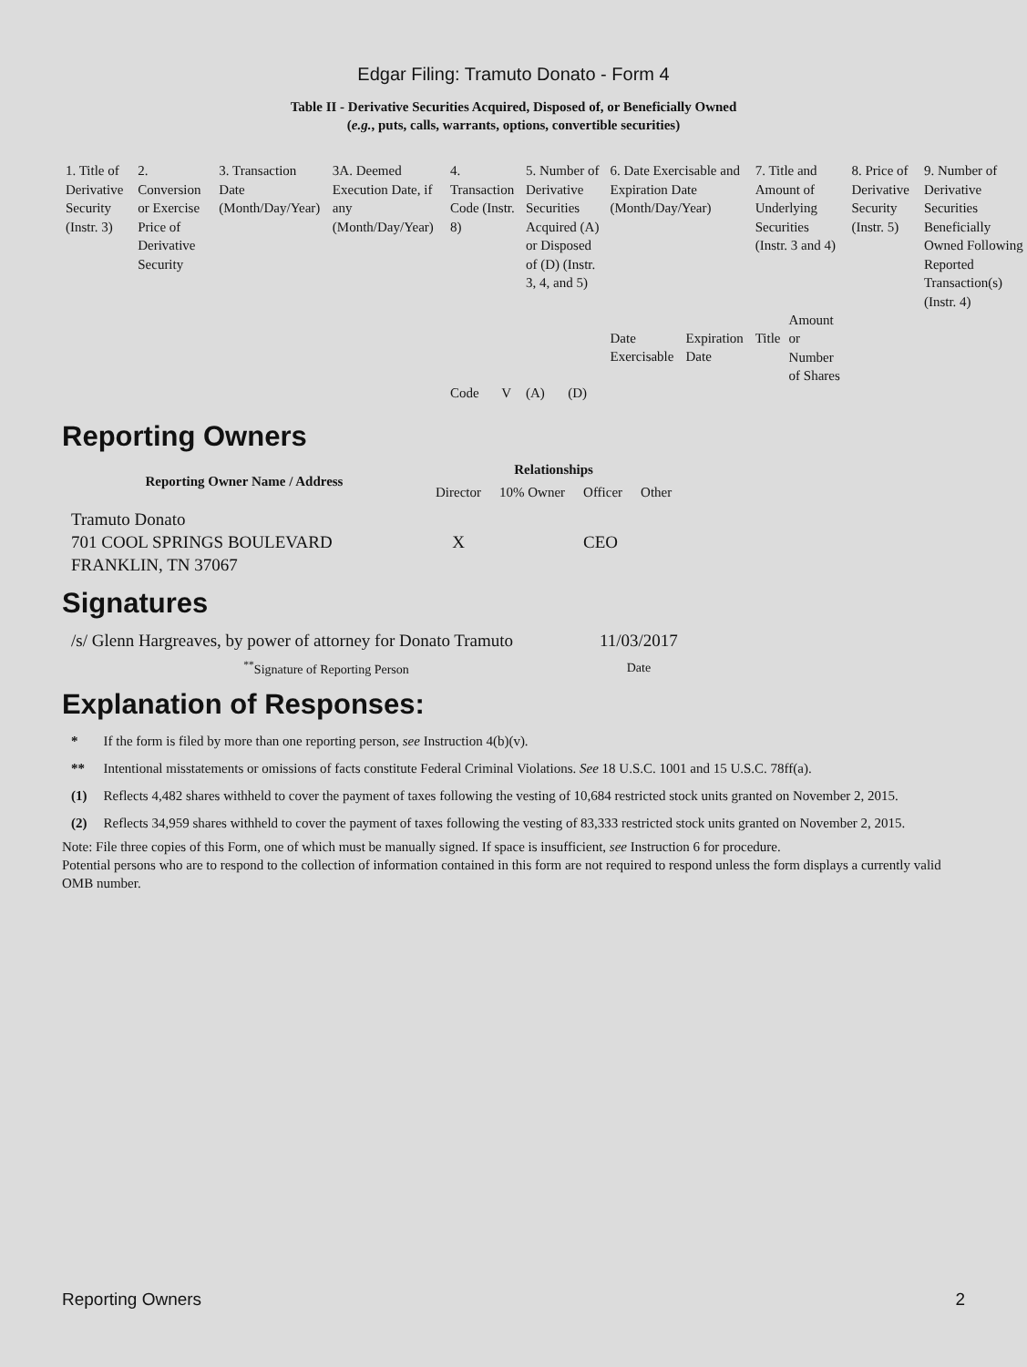Edgar Filing: Tramuto Donato - Form 4
Table II - Derivative Securities Acquired, Disposed of, or Beneficially Owned
(e.g., puts, calls, warrants, options, convertible securities)
| 1. Title of Derivative Security (Instr. 3) | 2. Conversion or Exercise Price of Derivative Security | 3. Transaction Date (Month/Day/Year) | 3A. Deemed Execution Date, if any (Month/Day/Year) | 4. Transaction Code (Instr. 8) | | 5. Number of Derivative Securities Acquired (A) or Disposed of (D) (Instr. 3, 4, and 5) | | 6. Date Exercisable and Expiration Date (Month/Day/Year) | | 7. Title and Amount of Underlying Securities (Instr. 3 and 4) | | 8. Price of Derivative Security (Instr. 5) | 9. Number of Derivative Securities Beneficially Owned Following Reported Transaction(s) (Instr. 4) |
| | | | | Code | V | (A) | (D) | Date Exercisable | Expiration Date | Title | Amount or Number of Shares | | |
Reporting Owners
| Reporting Owner Name / Address | Relationships | | | |
| --- | --- | --- | --- | --- |
| | Director | 10% Owner | Officer | Other |
| Tramuto Donato 701 COOL SPRINGS BOULEVARD FRANKLIN, TN 37067 | X | | CEO | |
Signatures
| /s/ Glenn Hargreaves, by power of attorney for Donato Tramuto | 11/03/2017 |
| <sup>**</sup> Signature of Reporting Person | Date |
Explanation of Responses:
| * | If the form is filed by more than one reporting person, see Instruction 4(b)(v). |
| ** | Intentional misstatements or omissions of facts constitute Federal Criminal Violations. See 18 U.S.C. 1001 and 15 U.S.C. 78ff(a). |
| (1) | Reflects 4,482 shares withheld to cover the payment of taxes following the vesting of 10,684 restricted stock units granted on November 2, 2015. |
| (2) | Reflects 34,959 shares withheld to cover the payment of taxes following the vesting of 83,333 restricted stock units granted on November 2, 2015. |
Note: File three copies of this Form, one of which must be manually signed. If space is insufficient, see Instruction 6 for procedure.
Potential persons who are to respond to the collection of information contained in this form are not required to respond unless the form displays a currently valid OMB number.
Reporting Owners 2